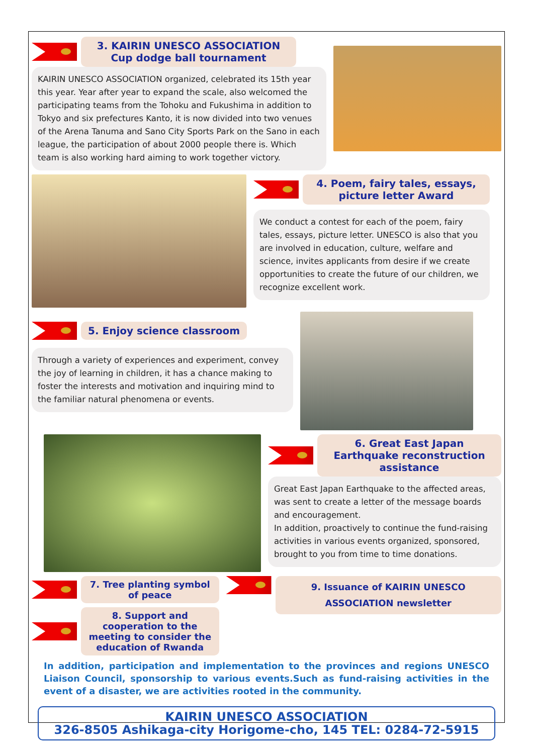3. KAIRIN UNESCO ASSOCIATION Cup dodge ball tournament
KAIRIN UNESCO ASSOCIATION organized, celebrated its 15th year this year. Year after year to expand the scale, also welcomed the participating teams from the Tohoku and Fukushima in addition to Tokyo and six prefectures Kanto, it is now divided into two venues of the Arena Tanuma and Sano City Sports Park on the Sano in each league, the participation of about 2000 people there is. Which team is also working hard aiming to work together victory.
4. Poem, fairy tales, essays, picture letter Award
We conduct a contest for each of the poem, fairy tales, essays, picture letter. UNESCO is also that you are involved in education, culture, welfare and science, invites applicants from desire if we create opportunities to create the future of our children, we recognize excellent work.
5. Enjoy science classroom
Through a variety of experiences and experiment, convey the joy of learning in children, it has a chance making to foster the interests and motivation and inquiring mind to the familiar natural phenomena or events.
6. Great East Japan Earthquake reconstruction assistance
Great East Japan Earthquake to the affected areas, was sent to create a letter of the message boards and encouragement.
In addition, proactively to continue the fund-raising activities in various events organized, sponsored, brought to you from time to time donations.
7. Tree planting symbol of peace
8. Support and cooperation to the meeting to consider the education of Rwanda
9. Issuance of KAIRIN UNESCO ASSOCIATION newsletter
In addition, participation and implementation to the provinces and regions UNESCO Liaison Council, sponsorship to various events.Such as fund-raising activities in the event of a disaster, we are activities rooted in the community.
KAIRIN UNESCO ASSOCIATION
326-8505 Ashikaga-city Horigome-cho, 145 TEL: 0284-72-5915